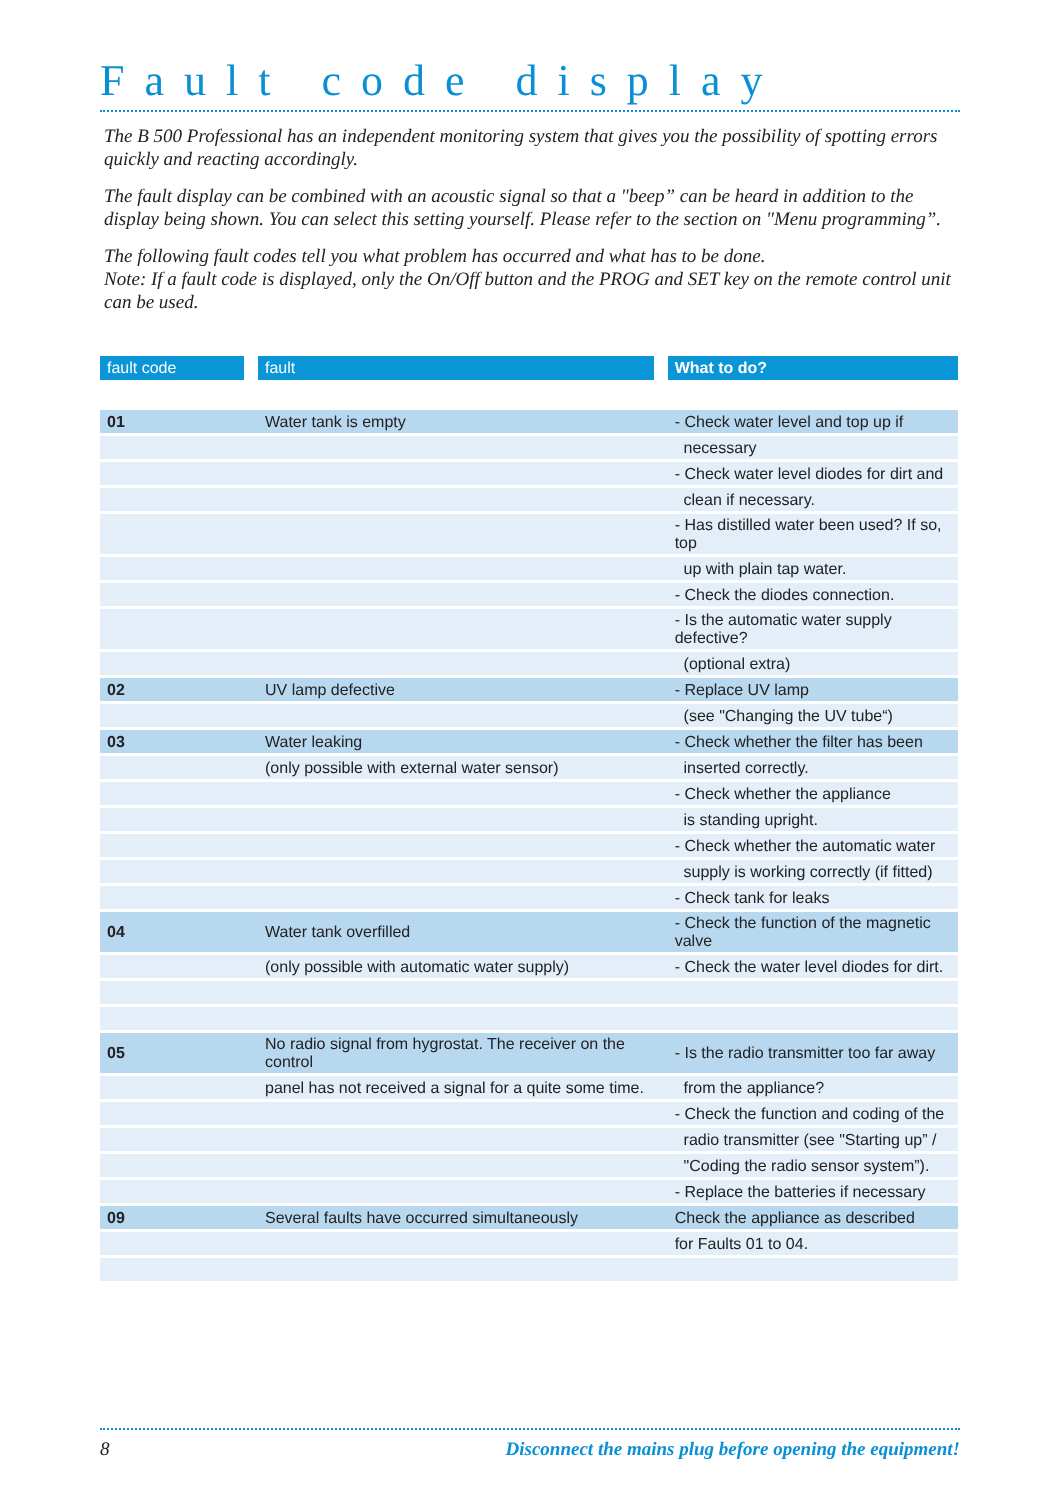Fault code display
The B 500 Professional has an independent monitoring system that gives you the possibility of spotting errors quickly and reacting accordingly.
The fault display can be combined with an acoustic signal so that a "beep” can be heard in addition to the display being shown. You can select this setting yourself. Please refer to the section on "Menu programming”.
The following fault codes tell you what problem has occurred and what has to be done.
Note: If a fault code is displayed, only the On/Off button and the PROG and SET key on the remote control unit can be used.
| fault code | | fault | | What to do? |
| --- | --- | --- | --- | --- |
| 01 | | Water tank is empty | | - Check water level and top up if |
| | | | | necessary |
| | | | | - Check water level diodes for dirt and |
| | | | | clean if necessary. |
| | | | | - Has distilled water been used? If so, top |
| | | | | up with plain tap water. |
| | | | | - Check the diodes connection. |
| | | | | - Is the automatic water supply defective? |
| | | | | (optional extra) |
| 02 | | UV lamp defective | | - Replace UV lamp |
| | | | | (see "Changing the UV tube“) |
| 03 | | Water leaking | | - Check whether the filter has been |
| | | (only possible with external water sensor) | | inserted correctly. |
| | | | | - Check whether the appliance |
| | | | | is standing upright. |
| | | | | - Check whether the automatic water |
| | | | | supply is working correctly (if fitted) |
| | | | | - Check tank for leaks |
| 04 | | Water tank overfilled | | - Check the function of the magnetic valve |
| | | (only possible with automatic water supply) | | - Check the water level diodes for dirt. |
| 05 | | No radio signal from hygrostat. The receiver on the control | | - Is the radio transmitter too far away |
| | | panel has not received a signal for a quite some time. | | from the appliance? |
| | | | | - Check the function and coding of the |
| | | | | radio transmitter (see "Starting up” / |
| | | | | "Coding the radio sensor system”). |
| | | | | - Replace the batteries if necessary |
| 09 | | Several faults have occurred simultaneously | | Check the appliance as described |
| | | | | for Faults 01 to 04. |
8 Disconnect the mains plug before opening the equipment!